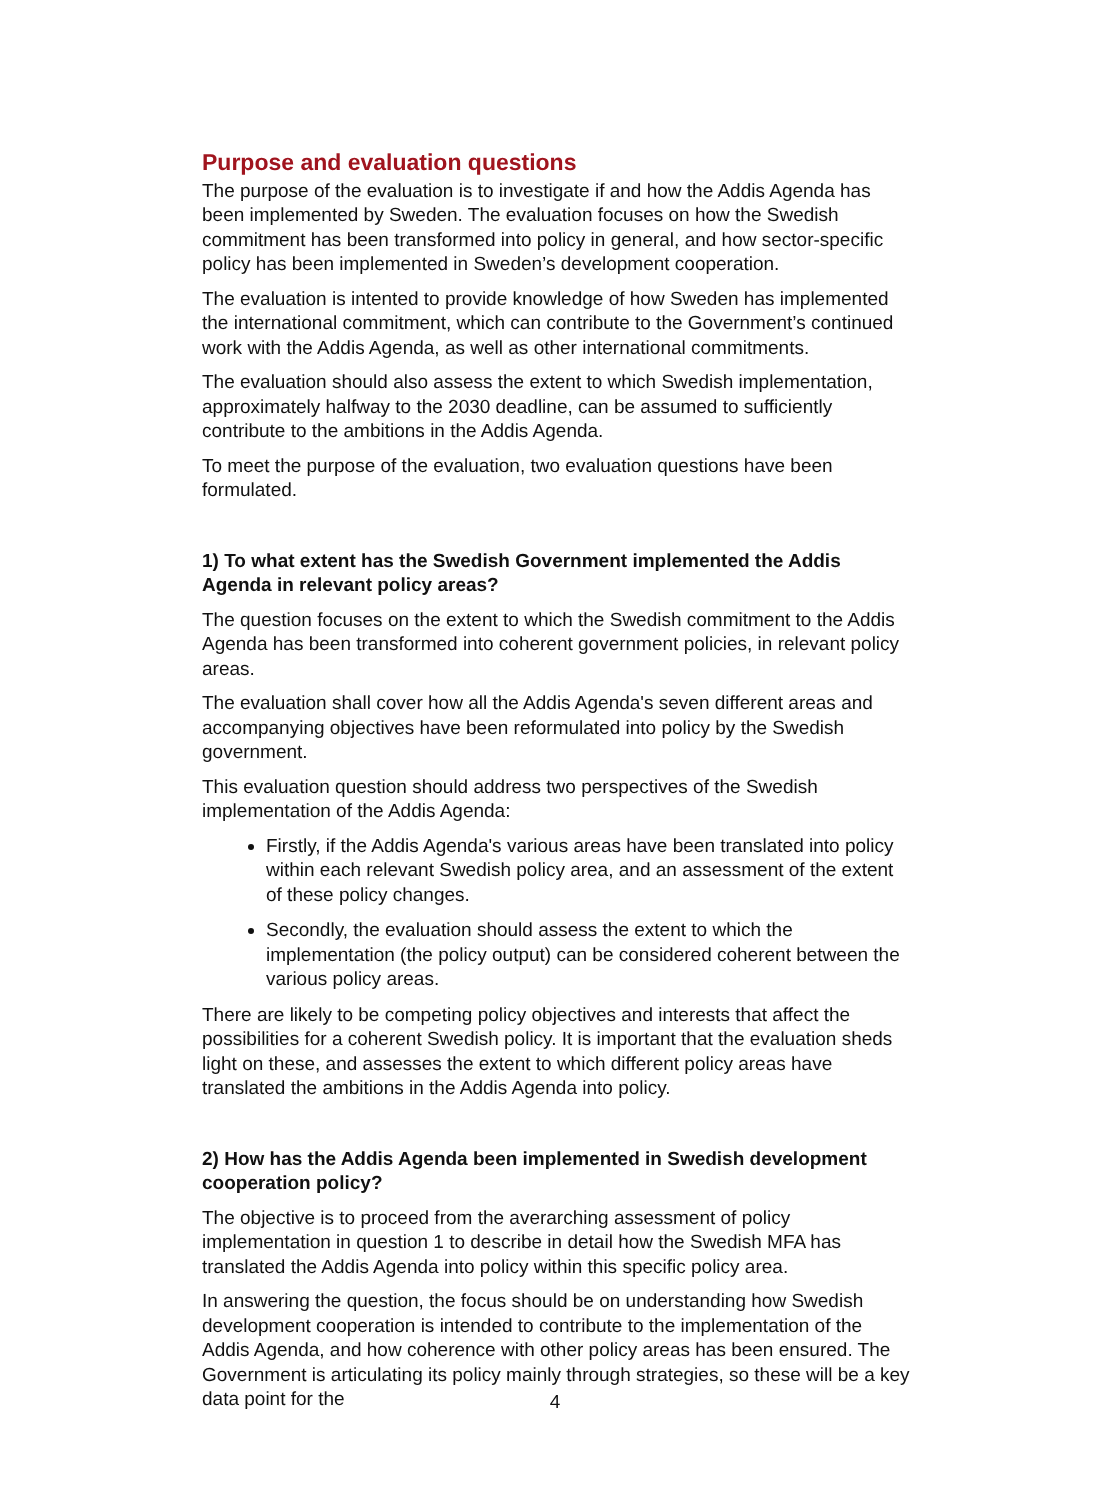Purpose and evaluation questions
The purpose of the evaluation is to investigate if and how the Addis Agenda has been implemented by Sweden. The evaluation focuses on how the Swedish commitment has been transformed into policy in general, and how sector-specific policy has been implemented in Sweden’s development cooperation.
The evaluation is intented to provide knowledge of how Sweden has implemented the international commitment, which can contribute to the Government’s continued work with the Addis Agenda, as well as other international commitments.
The evaluation should also assess the extent to which Swedish implementation, approximately halfway to the 2030 deadline, can be assumed to sufficiently contribute to the ambitions in the Addis Agenda.
To meet the purpose of the evaluation, two evaluation questions have been formulated.
1) To what extent has the Swedish Government implemented the Addis Agenda in relevant policy areas?
The question focuses on the extent to which the Swedish commitment to the Addis Agenda has been transformed into coherent government policies, in relevant policy areas.
The evaluation shall cover how all the Addis Agenda's seven different areas and accompanying objectives have been reformulated into policy by the Swedish government.
This evaluation question should address two perspectives of the Swedish implementation of the Addis Agenda:
Firstly, if the Addis Agenda's various areas have been translated into policy within each relevant Swedish policy area, and an assessment of the extent of these policy changes.
Secondly, the evaluation should assess the extent to which the implementation (the policy output) can be considered coherent between the various policy areas.
There are likely to be competing policy objectives and interests that affect the possibilities for a coherent Swedish policy. It is important that the evaluation sheds light on these, and assesses the extent to which different policy areas have translated the ambitions in the Addis Agenda into policy.
2) How has the Addis Agenda been implemented in Swedish development cooperation policy?
The objective is to proceed from the averarching assessment of policy implementation in question 1 to describe in detail how the Swedish MFA has translated the Addis Agenda into policy within this specific policy area.
In answering the question, the focus should be on understanding how Swedish development cooperation is intended to contribute to the implementation of the Addis Agenda, and how coherence with other policy areas has been ensured. The Government is articulating its policy mainly through strategies, so these will be a key data point for the
4